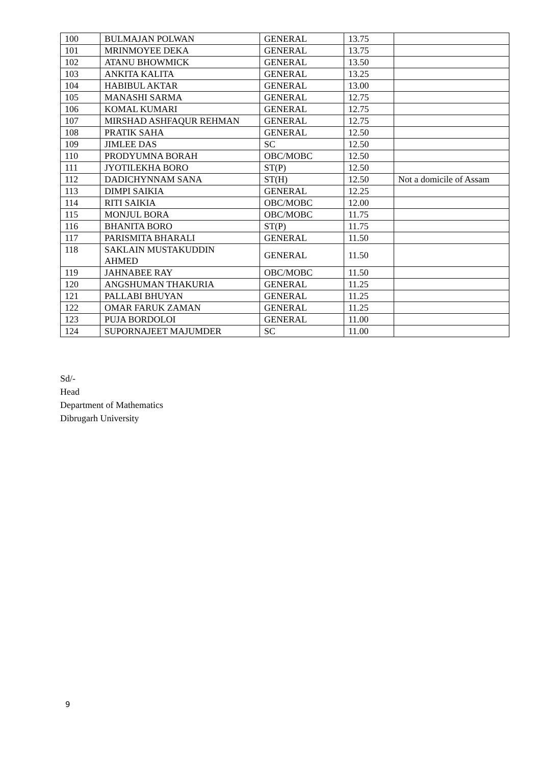| 100 | BULMAJAN POLWAN | GENERAL | 13.75 | |
| 101 | MRINMOYEE DEKA | GENERAL | 13.75 | |
| 102 | ATANU BHOWMICK | GENERAL | 13.50 | |
| 103 | ANKITA KALITA | GENERAL | 13.25 | |
| 104 | HABIBUL AKTAR | GENERAL | 13.00 | |
| 105 | MANASHI SARMA | GENERAL | 12.75 | |
| 106 | KOMAL KUMARI | GENERAL | 12.75 | |
| 107 | MIRSHAD ASHFAQUR REHMAN | GENERAL | 12.75 | |
| 108 | PRATIK SAHA | GENERAL | 12.50 | |
| 109 | JIMLEE DAS | SC | 12.50 | |
| 110 | PRODYUMNA BORAH | OBC/MOBC | 12.50 | |
| 111 | JYOTILEKHA BORO | ST(P) | 12.50 | |
| 112 | DADICHYNNAM SANA | ST(H) | 12.50 | Not a domicile of Assam |
| 113 | DIMPI SAIKIA | GENERAL | 12.25 | |
| 114 | RITI SAIKIA | OBC/MOBC | 12.00 | |
| 115 | MONJUL BORA | OBC/MOBC | 11.75 | |
| 116 | BHANITA BORO | ST(P) | 11.75 | |
| 117 | PARISMITA BHARALI | GENERAL | 11.50 | |
| 118 | SAKLAIN MUSTAKUDDIN AHMED | GENERAL | 11.50 | |
| 119 | JAHNABEE RAY | OBC/MOBC | 11.50 | |
| 120 | ANGSHUMAN THAKURIA | GENERAL | 11.25 | |
| 121 | PALLABI BHUYAN | GENERAL | 11.25 | |
| 122 | OMAR FARUK ZAMAN | GENERAL | 11.25 | |
| 123 | PUJA BORDOLOI | GENERAL | 11.00 | |
| 124 | SUPORNAJEET MAJUMDER | SC | 11.00 | |
Sd/-
Head
Department of Mathematics
Dibrugarh University
9